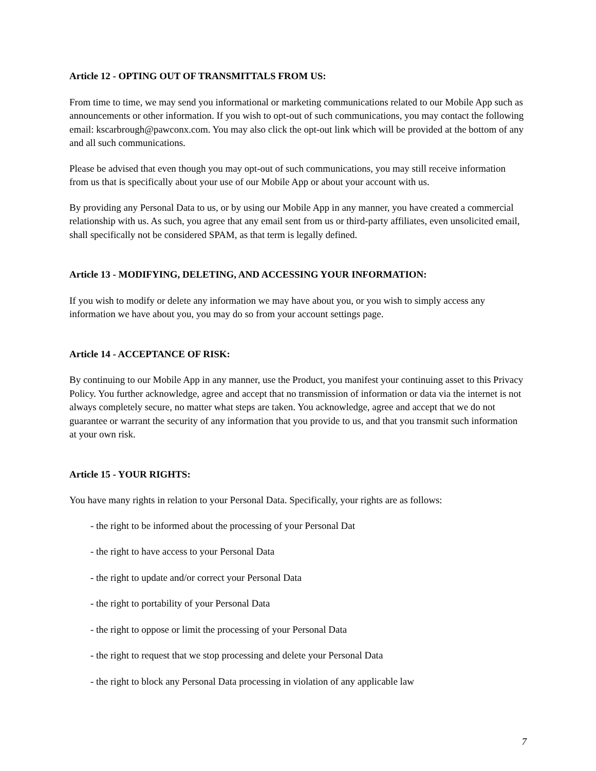Article 12 - OPTING OUT OF TRANSMITTALS FROM US:
From time to time, we may send you informational or marketing communications related to our Mobile App such as announcements or other information. If you wish to opt-out of such communications, you may contact the following email: kscarbrough@pawconx.com. You may also click the opt-out link which will be provided at the bottom of any and all such communications.
Please be advised that even though you may opt-out of such communications, you may still receive information from us that is specifically about your use of our Mobile App or about your account with us.
By providing any Personal Data to us, or by using our Mobile App in any manner, you have created a commercial relationship with us. As such, you agree that any email sent from us or third-party affiliates, even unsolicited email, shall specifically not be considered SPAM, as that term is legally defined.
Article 13 - MODIFYING, DELETING, AND ACCESSING YOUR INFORMATION:
If you wish to modify or delete any information we may have about you, or you wish to simply access any information we have about you, you may do so from your account settings page.
Article 14 - ACCEPTANCE OF RISK:
By continuing to our Mobile App in any manner, use the Product, you manifest your continuing asset to this Privacy Policy. You further acknowledge, agree and accept that no transmission of information or data via the internet is not always completely secure, no matter what steps are taken. You acknowledge, agree and accept that we do not guarantee or warrant the security of any information that you provide to us, and that you transmit such information at your own risk.
Article 15 - YOUR RIGHTS:
You have many rights in relation to your Personal Data. Specifically, your rights are as follows:
- the right to be informed about the processing of your Personal Dat
- the right to have access to your Personal Data
- the right to update and/or correct your Personal Data
- the right to portability of your Personal Data
- the right to oppose or limit the processing of your Personal Data
- the right to request that we stop processing and delete your Personal Data
- the right to block any Personal Data processing in violation of any applicable law
7